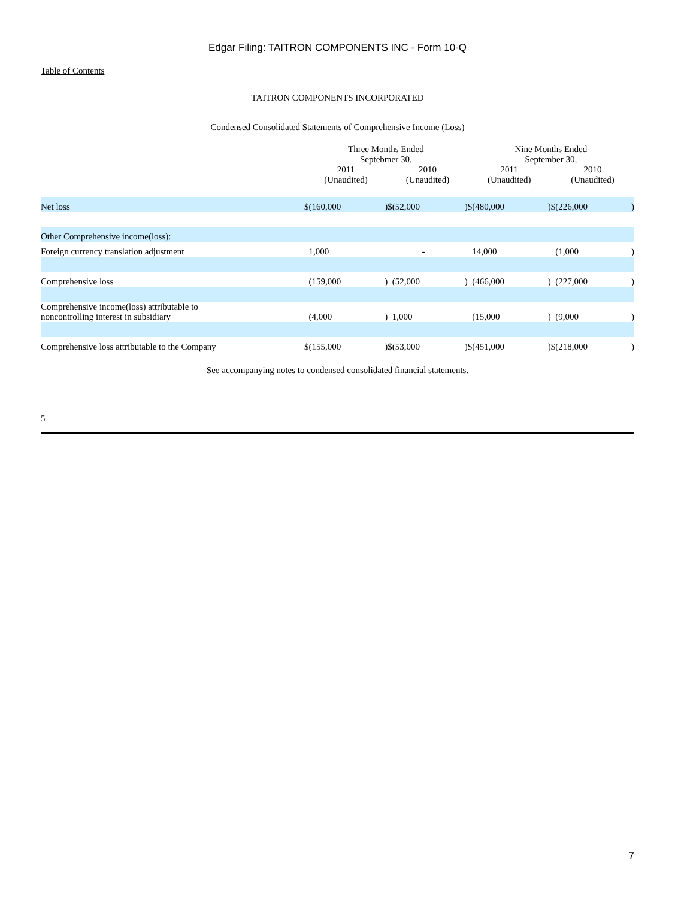Edgar Filing: TAITRON COMPONENTS INC - Form 10-Q
Table of Contents
TAITRON COMPONENTS INCORPORATED
Condensed Consolidated Statements of Comprehensive Income (Loss)
| | Three Months Ended Septebmer 30, | | | | Nine Months Ended September 30, | | | |
| | 2011 (Unaudited) | | 2010 (Unaudited) | | 2011 (Unaudited) | | 2010 (Unaudited) | |
| Net loss | $(160,000 | ) | $(52,000 | ) | $(480,000 | ) | $(226,000 | ) |
| Other Comprehensive income(loss): | | | | | | | | |
| Foreign currency translation adjustment | 1,000 | | - | | 14,000 | | (1,000 | ) |
| Comprehensive loss | (159,000 | ) | (52,000 | ) | (466,000 | ) | (227,000 | ) |
| Comprehensive income(loss) attributable to noncontrolling interest in subsidiary | (4,000 | ) | 1,000 | | (15,000 | ) | (9,000 | ) |
| Comprehensive loss attributable to the Company | $(155,000 | ) | $(53,000 | ) | $(451,000 | ) | $(218,000 | ) |
See accompanying notes to condensed consolidated financial statements.
5
7